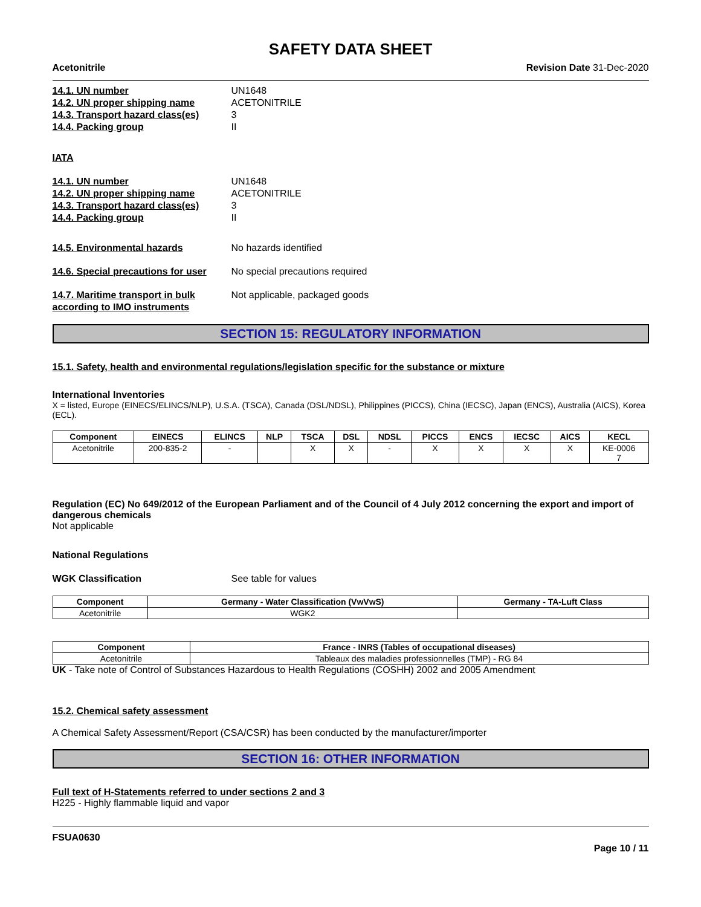SAFETY DATA SHEET
Acetonitrile Revision Date 31-Dec-2020
14.1. UN number UN1648
14.2. UN proper shipping name ACETONITRILE
14.3. Transport hazard class(es) 3
14.4. Packing group II
IATA
14.1. UN number UN1648
14.2. UN proper shipping name ACETONITRILE
14.3. Transport hazard class(es) 3
14.4. Packing group II
14.5. Environmental hazards No hazards identified
14.6. Special precautions for user No special precautions required
14.7. Maritime transport in bulk according to IMO instruments Not applicable, packaged goods
SECTION 15: REGULATORY INFORMATION
15.1. Safety, health and environmental regulations/legislation specific for the substance or mixture
International Inventories
X = listed, Europe (EINECS/ELINCS/NLP), U.S.A. (TSCA), Canada (DSL/NDSL), Philippines (PICCS), China (IECSC), Japan (ENCS), Australia (AICS), Korea (ECL).
| Component | EINECS | ELINCS | NLP | TSCA | DSL | NDSL | PICCS | ENCS | IECSC | AICS | KECL |
| --- | --- | --- | --- | --- | --- | --- | --- | --- | --- | --- | --- |
| Acetonitrile | 200-835-2 | - | | X | X | - | X | X | X | X | KE-0006 7 |
Regulation (EC) No 649/2012 of the European Parliament and of the Council of 4 July 2012 concerning the export and import of dangerous chemicals
Not applicable
National Regulations
WGK Classification See table for values
| Component | Germany - Water Classification (VwVwS) | Germany - TA-Luft Class |
| --- | --- | --- |
| Acetonitrile | WGK2 | |
| Component | France - INRS (Tables of occupational diseases) |
| --- | --- |
| Acetonitrile | Tableaux des maladies professionnelles (TMP) - RG 84 |
UK - Take note of Control of Substances Hazardous to Health Regulations (COSHH) 2002 and 2005 Amendment
15.2. Chemical safety assessment
A Chemical Safety Assessment/Report (CSA/CSR) has been conducted by the manufacturer/importer
SECTION 16: OTHER INFORMATION
Full text of H-Statements referred to under sections 2 and 3
H225 - Highly flammable liquid and vapor
FSUA0630
Page 10 / 11